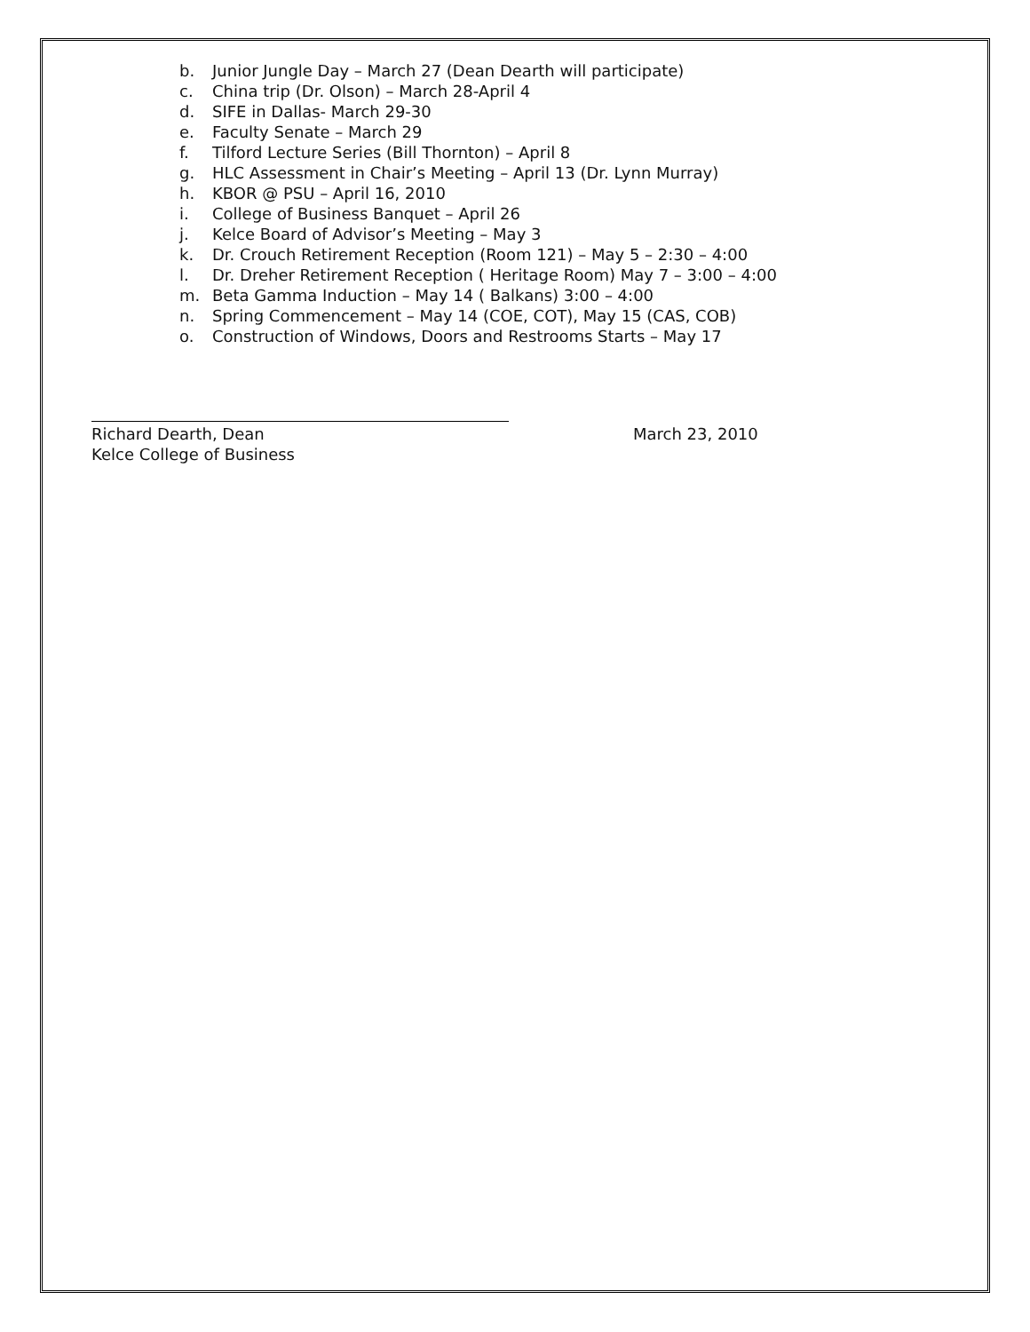b. Junior Jungle Day – March 27 (Dean Dearth will participate)
c. China trip (Dr. Olson) – March 28-April 4
d. SIFE in Dallas- March 29-30
e. Faculty Senate – March 29
f. Tilford Lecture Series (Bill Thornton) – April 8
g. HLC Assessment in Chair’s Meeting – April 13 (Dr. Lynn Murray)
h. KBOR @ PSU – April 16, 2010
i. College of Business Banquet – April 26
j. Kelce Board of Advisor’s Meeting – May 3
k. Dr. Crouch Retirement Reception (Room 121) – May 5 – 2:30 – 4:00
l. Dr. Dreher Retirement Reception ( Heritage Room) May 7 – 3:00 – 4:00
m. Beta Gamma Induction – May 14 ( Balkans) 3:00 – 4:00
n. Spring Commencement – May 14 (COE, COT), May 15 (CAS, COB)
o. Construction of Windows, Doors and Restrooms Starts – May 17
Richard Dearth, Dean March 23, 2010
Kelce College of Business